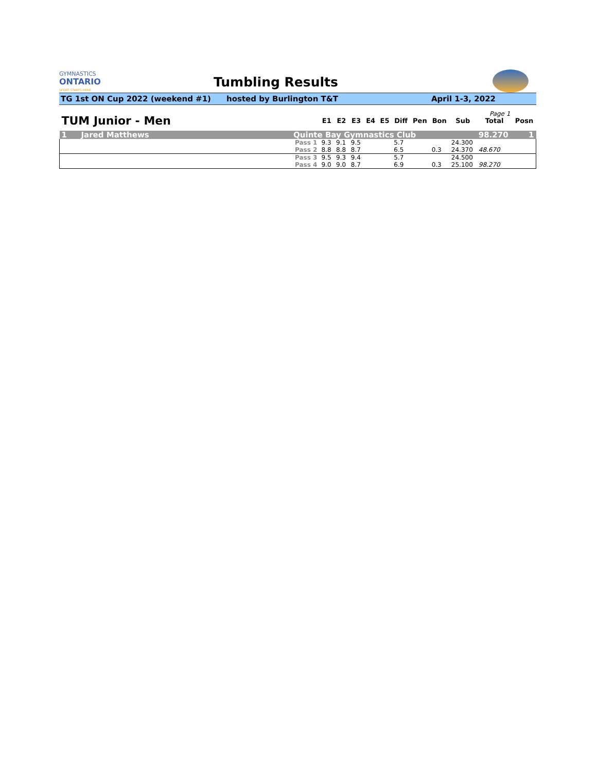GYMNASTICS
ONTARIO
SPORT STARTS HERE
Tumbling Results
TG 1st ON Cup 2022 (weekend #1) hosted by Burlington T&T April 1-3, 2022
| Page 1 | | | | | | | | | | | | | |
| TUM Junior - Men | | | E1 | E2 | E3 | E4 | E5 | Diff | Pen | Bon | Sub | Total | Posn |
| 1 | Jared Matthews | Quinte Bay Gymnastics Club | | | | | | | | | | 98.270 | 1 |
| | | Pass 1 | 9.3 | 9.1 | 9.5 | | | 5.7 | | | 24.300 | | |
| | | Pass 2 | 8.8 | 8.8 | 8.7 | | | 6.5 | | 0.3 | 24.370 | 48.670 | |
| | | Pass 3 | 9.5 | 9.3 | 9.4 | | | 5.7 | | | 24.500 | | |
| | | Pass 4 | 9.0 | 9.0 | 8.7 | | | 6.9 | | 0.3 | 25.100 | 98.270 | |